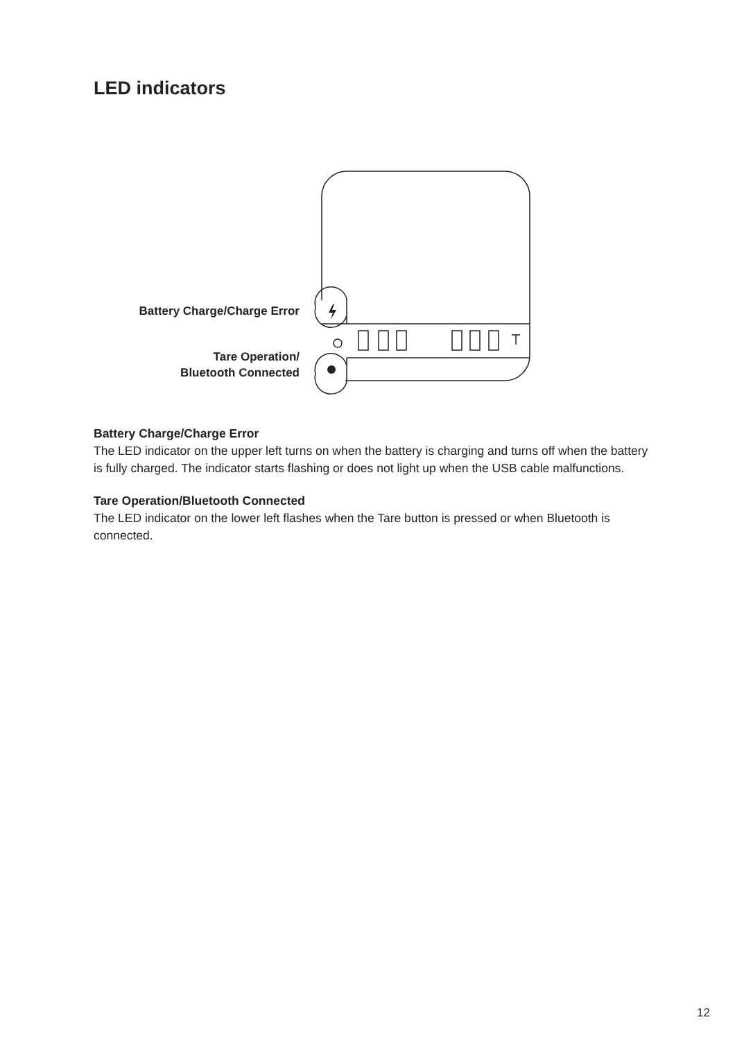LED indicators
Battery Charge/Charge Error
Tare Operation/
Bluetooth Connected
Battery Charge/Charge Error
The LED indicator on the upper left turns on when the battery is charging and turns off when the battery is fully charged. The indicator starts flashing or does not light up when the USB cable malfunctions.
Tare Operation/Bluetooth Connected
The LED indicator on the lower left flashes when the Tare button is pressed or when Bluetooth is connected.
12